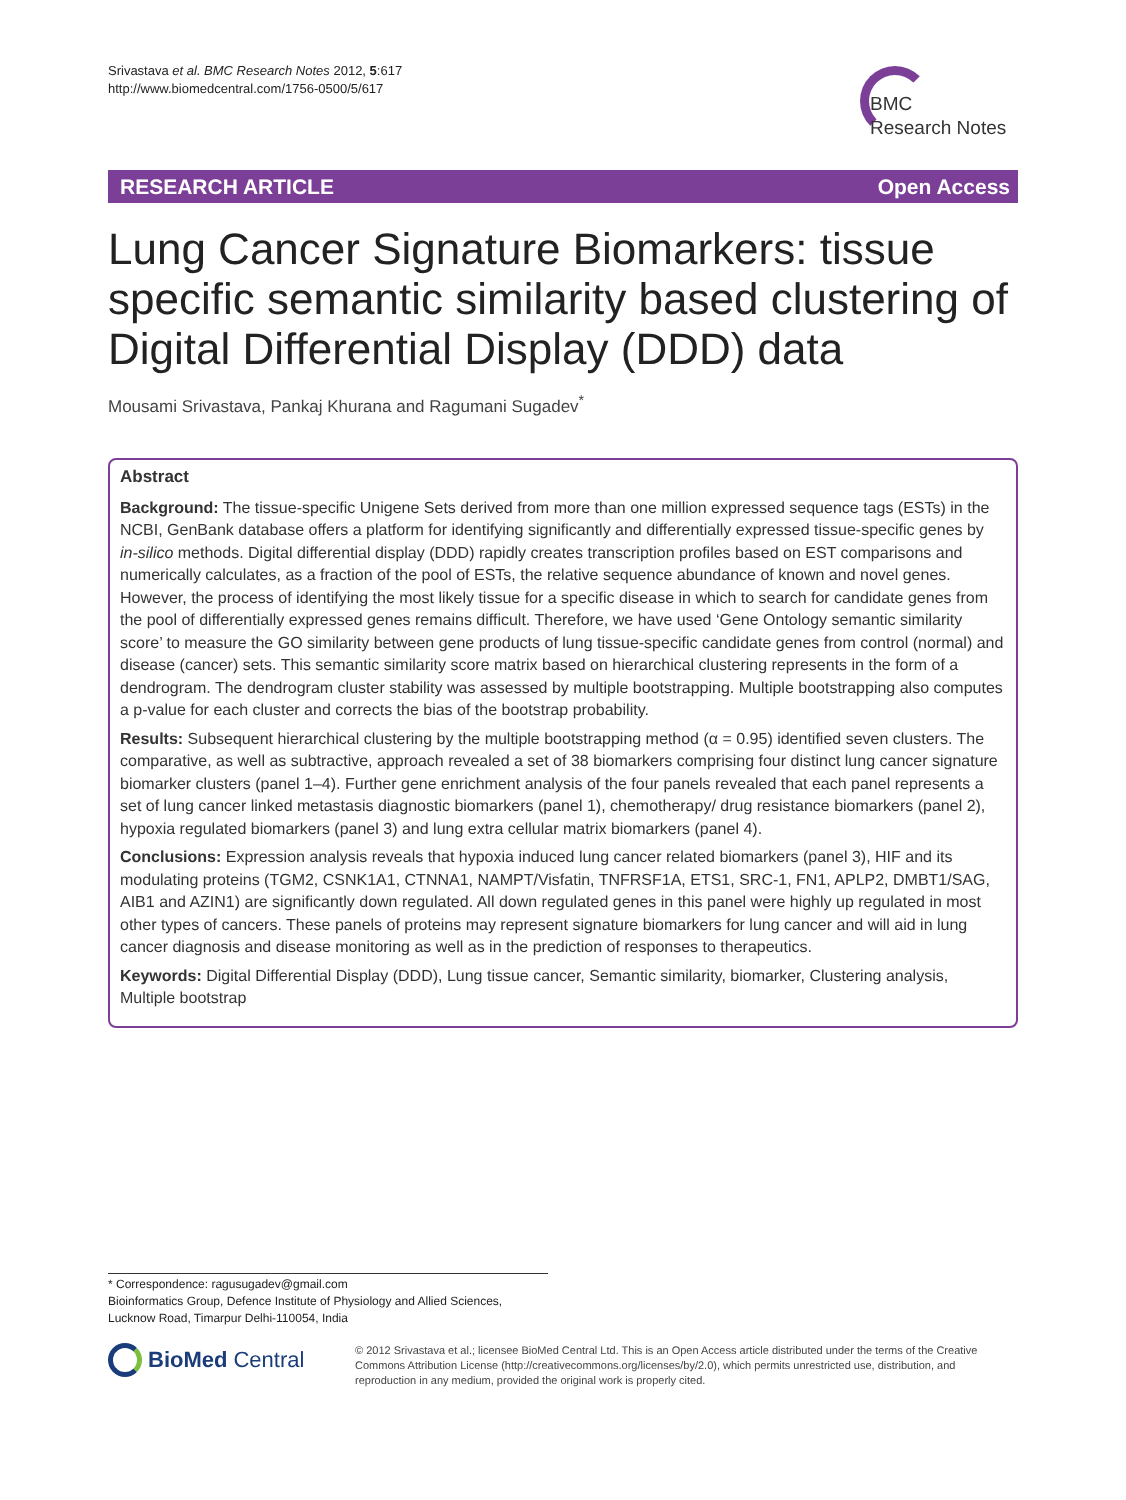Srivastava et al. BMC Research Notes 2012, 5:617
http://www.biomedcentral.com/1756-0500/5/617
BMC
Research Notes
RESEARCH ARTICLE Open Access
Lung Cancer Signature Biomarkers: tissue specific semantic similarity based clustering of Digital Differential Display (DDD) data
Mousami Srivastava, Pankaj Khurana and Ragumani Sugadev<sup>*</sup>
Abstract
Background: The tissue-specific Unigene Sets derived from more than one million expressed sequence tags (ESTs) in the NCBI, GenBank database offers a platform for identifying significantly and differentially expressed tissue-specific genes by in-silico methods. Digital differential display (DDD) rapidly creates transcription profiles based on EST comparisons and numerically calculates, as a fraction of the pool of ESTs, the relative sequence abundance of known and novel genes. However, the process of identifying the most likely tissue for a specific disease in which to search for candidate genes from the pool of differentially expressed genes remains difficult. Therefore, we have used ‘Gene Ontology semantic similarity score’ to measure the GO similarity between gene products of lung tissue-specific candidate genes from control (normal) and disease (cancer) sets. This semantic similarity score matrix based on hierarchical clustering represents in the form of a dendrogram. The dendrogram cluster stability was assessed by multiple bootstrapping. Multiple bootstrapping also computes a p-value for each cluster and corrects the bias of the bootstrap probability.
Results: Subsequent hierarchical clustering by the multiple bootstrapping method (α = 0.95) identified seven clusters. The comparative, as well as subtractive, approach revealed a set of 38 biomarkers comprising four distinct lung cancer signature biomarker clusters (panel 1–4). Further gene enrichment analysis of the four panels revealed that each panel represents a set of lung cancer linked metastasis diagnostic biomarkers (panel 1), chemotherapy/ drug resistance biomarkers (panel 2), hypoxia regulated biomarkers (panel 3) and lung extra cellular matrix biomarkers (panel 4).
Conclusions: Expression analysis reveals that hypoxia induced lung cancer related biomarkers (panel 3), HIF and its modulating proteins (TGM2, CSNK1A1, CTNNA1, NAMPT/Visfatin, TNFRSF1A, ETS1, SRC-1, FN1, APLP2, DMBT1/SAG, AIB1 and AZIN1) are significantly down regulated. All down regulated genes in this panel were highly up regulated in most other types of cancers. These panels of proteins may represent signature biomarkers for lung cancer and will aid in lung cancer diagnosis and disease monitoring as well as in the prediction of responses to therapeutics.
Keywords: Digital Differential Display (DDD), Lung tissue cancer, Semantic similarity, biomarker, Clustering analysis, Multiple bootstrap
* Correspondence: ragusugadev@gmail.com
Bioinformatics Group, Defence Institute of Physiology and Allied Sciences, Lucknow Road, Timarpur Delhi-110054, India
BioMed Central
© 2012 Srivastava et al.; licensee BioMed Central Ltd. This is an Open Access article distributed under the terms of the Creative Commons Attribution License (http://creativecommons.org/licenses/by/2.0), which permits unrestricted use, distribution, and reproduction in any medium, provided the original work is properly cited.